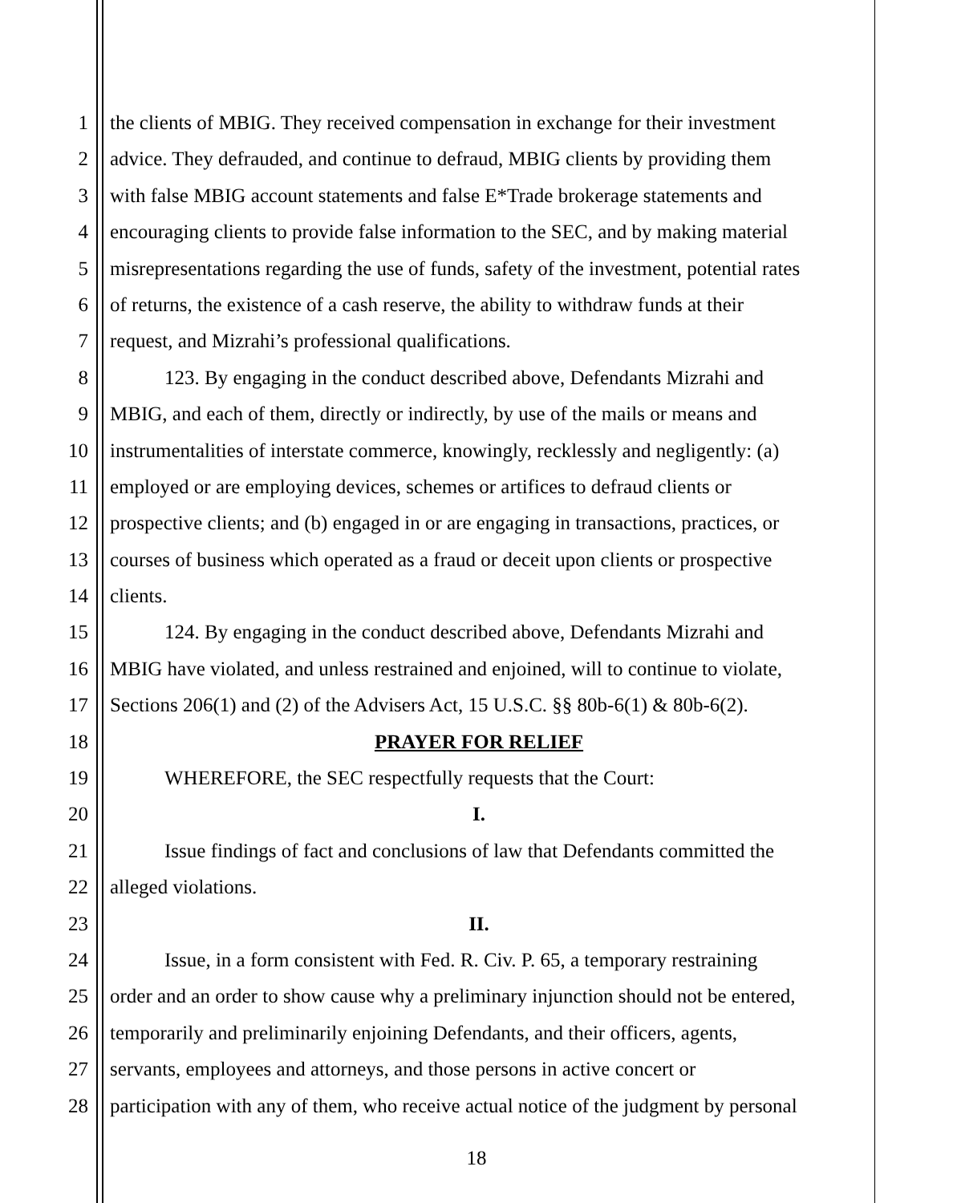1 the clients of MBIG. They received compensation in exchange for their investment
2 advice. They defrauded, and continue to defraud, MBIG clients by providing them
3 with false MBIG account statements and false E*Trade brokerage statements and
4 encouraging clients to provide false information to the SEC, and by making material
5 misrepresentations regarding the use of funds, safety of the investment, potential rates
6 of returns, the existence of a cash reserve, the ability to withdraw funds at their
7 request, and Mizrahi’s professional qualifications.
8 123. By engaging in the conduct described above, Defendants Mizrahi and
9 MBIG, and each of them, directly or indirectly, by use of the mails or means and
10 instrumentalities of interstate commerce, knowingly, recklessly and negligently: (a)
11 employed or are employing devices, schemes or artifices to defraud clients or
12 prospective clients; and (b) engaged in or are engaging in transactions, practices, or
13 courses of business which operated as a fraud or deceit upon clients or prospective
14 clients.
15 124. By engaging in the conduct described above, Defendants Mizrahi and
16 MBIG have violated, and unless restrained and enjoined, will to continue to violate,
17 Sections 206(1) and (2) of the Advisers Act, 15 U.S.C. §§ 80b-6(1) & 80b-6(2).
18 PRAYER FOR RELIEF
19 WHEREFORE, the SEC respectfully requests that the Court:
20 I.
21 Issue findings of fact and conclusions of law that Defendants committed the
22 alleged violations.
23 II.
24 Issue, in a form consistent with Fed. R. Civ. P. 65, a temporary restraining
25 order and an order to show cause why a preliminary injunction should not be entered,
26 temporarily and preliminarily enjoining Defendants, and their officers, agents,
27 servants, employees and attorneys, and those persons in active concert or
28 participation with any of them, who receive actual notice of the judgment by personal
18